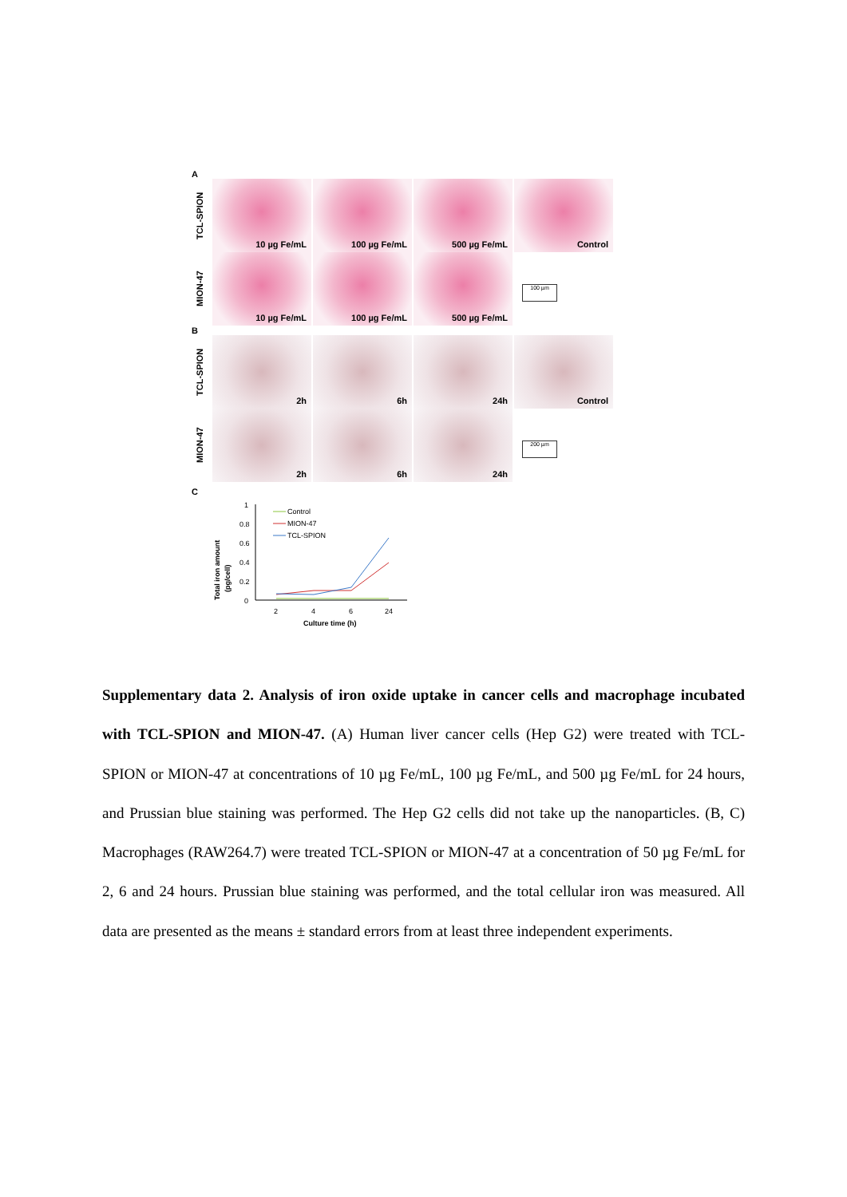A
TCL-SPION
10 µg Fe/mL 100 µg Fe/mL 500 µg Fe/mL Control
MION-47
10 µg Fe/mL 100 µg Fe/mL 500 µg Fe/mL
100 µm
B
TCL-SPION
2h 6h 24h Control
MION-47
2h 6h 24h
200 µm
C
Total iron amount
(pg/cell)
1
0.8
0.6
0.4
0.2
0
2
4
6
24
Culture time (h)
Control
MION-47
TCL-SPION
Supplementary data 2. Analysis of iron oxide uptake in cancer cells and macrophage incubated with TCL-SPION and MION-47. (A) Human liver cancer cells (Hep G2) were treated with TCL-SPION or MION-47 at concentrations of 10 µg Fe/mL, 100 µg Fe/mL, and 500 µg Fe/mL for 24 hours, and Prussian blue staining was performed. The Hep G2 cells did not take up the nanoparticles. (B, C) Macrophages (RAW264.7) were treated TCL-SPION or MION-47 at a concentration of 50 µg Fe/mL for 2, 6 and 24 hours. Prussian blue staining was performed, and the total cellular iron was measured. All data are presented as the means ± standard errors from at least three independent experiments.